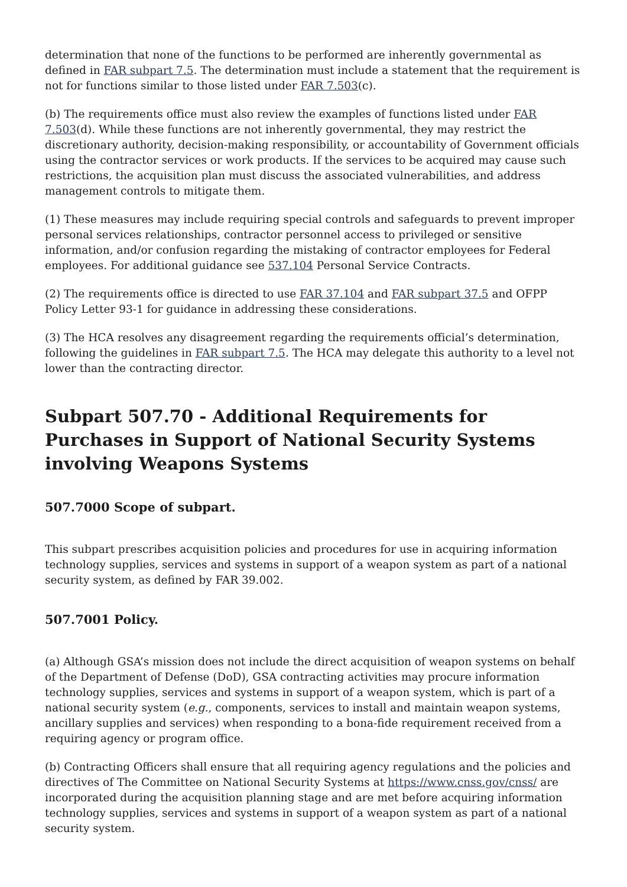determination that none of the functions to be performed are inherently governmental as defined in FAR subpart 7.5. The determination must include a statement that the requirement is not for functions similar to those listed under FAR 7.503(c).
(b) The requirements office must also review the examples of functions listed under FAR 7.503(d). While these functions are not inherently governmental, they may restrict the discretionary authority, decision-making responsibility, or accountability of Government officials using the contractor services or work products. If the services to be acquired may cause such restrictions, the acquisition plan must discuss the associated vulnerabilities, and address management controls to mitigate them.
(1) These measures may include requiring special controls and safeguards to prevent improper personal services relationships, contractor personnel access to privileged or sensitive information, and/or confusion regarding the mistaking of contractor employees for Federal employees. For additional guidance see 537.104 Personal Service Contracts.
(2) The requirements office is directed to use FAR 37.104 and FAR subpart 37.5 and OFPP Policy Letter 93-1 for guidance in addressing these considerations.
(3) The HCA resolves any disagreement regarding the requirements official’s determination, following the guidelines in FAR subpart 7.5. The HCA may delegate this authority to a level not lower than the contracting director.
Subpart 507.70 - Additional Requirements for Purchases in Support of National Security Systems involving Weapons Systems
507.7000 Scope of subpart.
This subpart prescribes acquisition policies and procedures for use in acquiring information technology supplies, services and systems in support of a weapon system as part of a national security system, as defined by FAR 39.002.
507.7001 Policy.
(a) Although GSA’s mission does not include the direct acquisition of weapon systems on behalf of the Department of Defense (DoD), GSA contracting activities may procure information technology supplies, services and systems in support of a weapon system, which is part of a national security system (e.g., components, services to install and maintain weapon systems, ancillary supplies and services) when responding to a bona-fide requirement received from a requiring agency or program office.
(b) Contracting Officers shall ensure that all requiring agency regulations and the policies and directives of The Committee on National Security Systems at https://www.cnss.gov/cnss/ are incorporated during the acquisition planning stage and are met before acquiring information technology supplies, services and systems in support of a weapon system as part of a national security system.